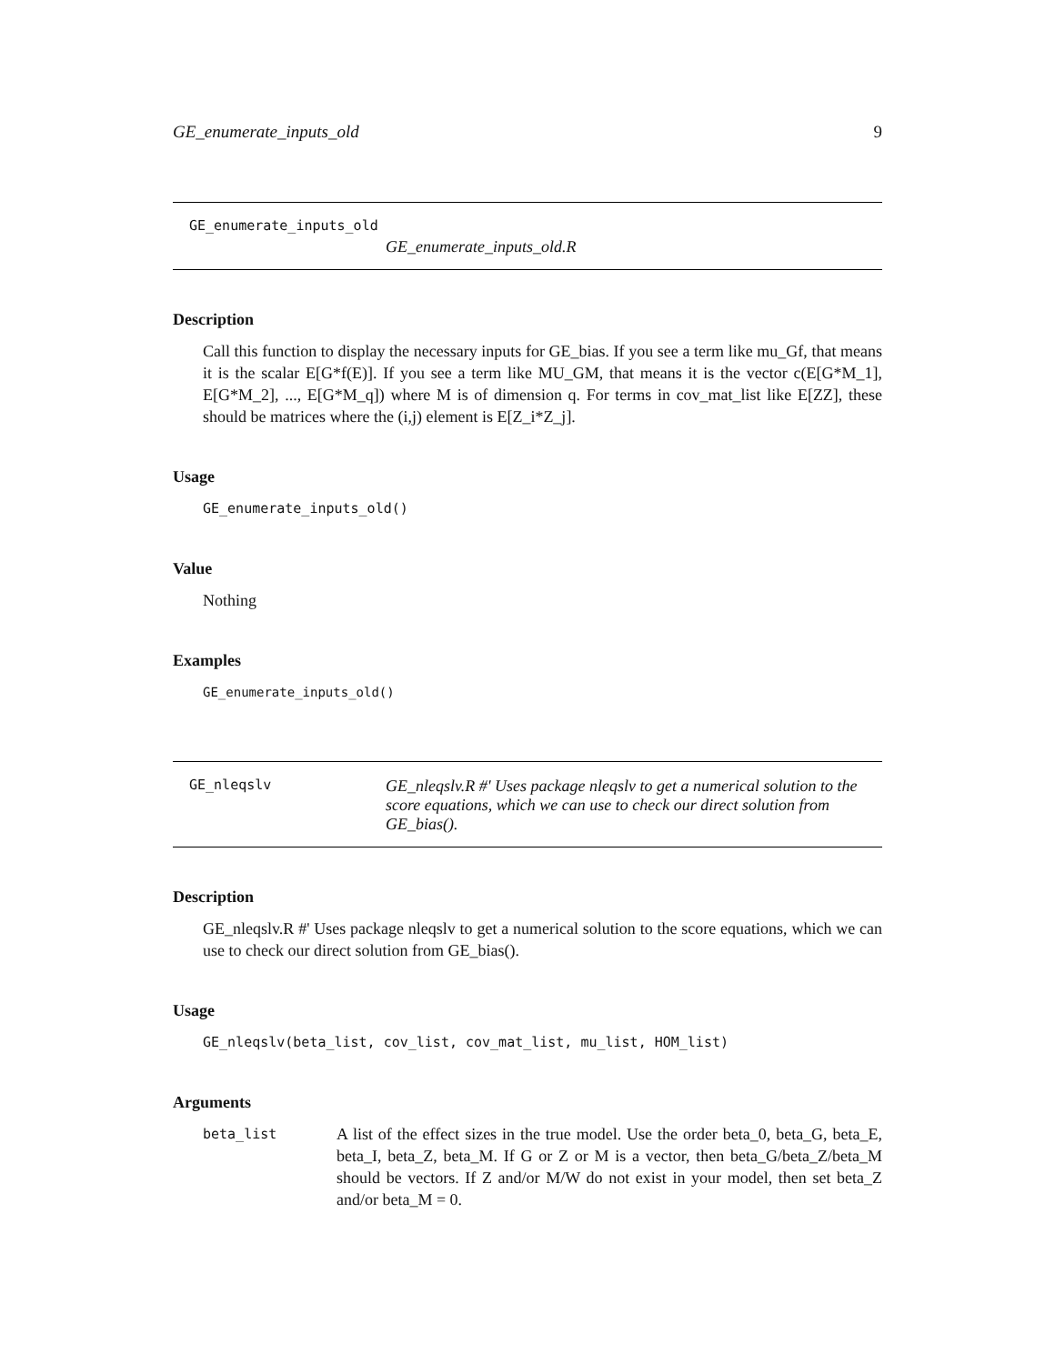GE_enumerate_inputs_old 9
GE_enumerate_inputs_old
GE_enumerate_inputs_old.R
Description
Call this function to display the necessary inputs for GE_bias. If you see a term like mu_Gf, that means it is the scalar E[G*f(E)]. If you see a term like MU_GM, that means it is the vector c(E[G*M_1], E[G*M_2], ..., E[G*M_q]) where M is of dimension q. For terms in cov_mat_list like E[ZZ], these should be matrices where the (i,j) element is E[Z_i*Z_j].
Usage
GE_enumerate_inputs_old()
Value
Nothing
Examples
GE_enumerate_inputs_old()
GE_nleqslv
GE_nleqslv.R #' Uses package nleqslv to get a numerical solution to the score equations, which we can use to check our direct solution from GE_bias().
Description
GE_nleqslv.R #' Uses package nleqslv to get a numerical solution to the score equations, which we can use to check our direct solution from GE_bias().
Usage
GE_nleqslv(beta_list, cov_list, cov_mat_list, mu_list, HOM_list)
Arguments
beta_list
A list of the effect sizes in the true model. Use the order beta_0, beta_G, beta_E, beta_I, beta_Z, beta_M. If G or Z or M is a vector, then beta_G/beta_Z/beta_M should be vectors. If Z and/or M/W do not exist in your model, then set beta_Z and/or beta_M = 0.